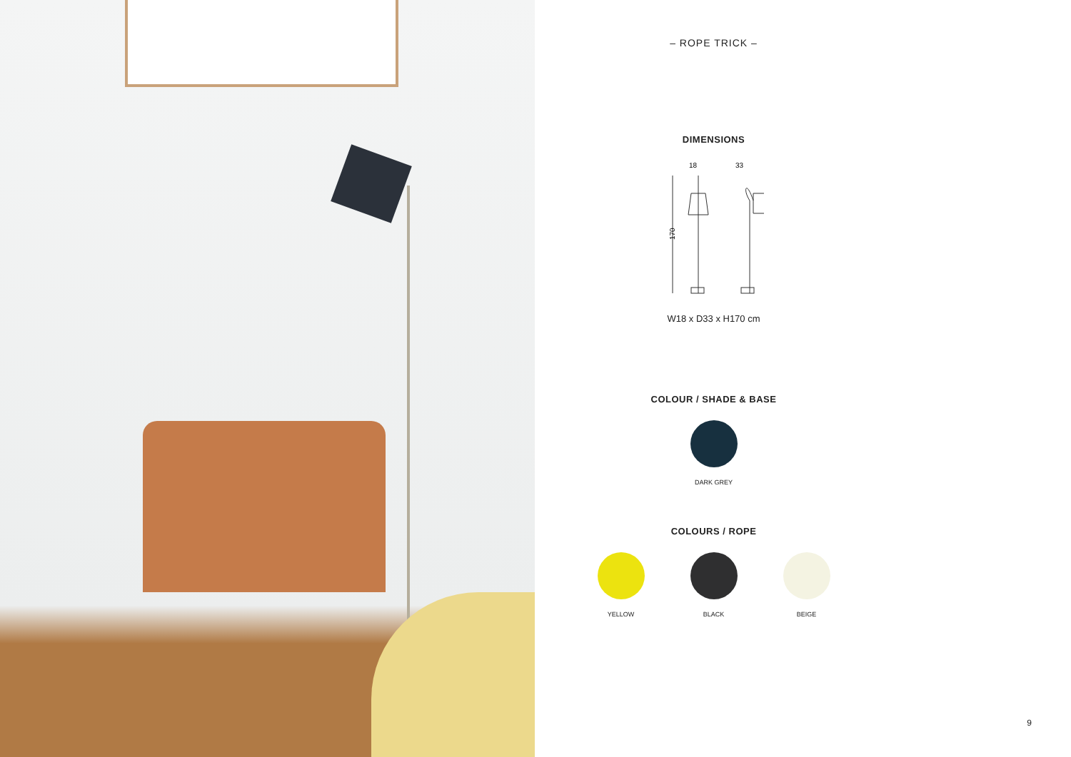– ROPE TRICK –
DIMENSIONS
18
33
170
W18 x D33 x H170 cm
COLOUR / SHADE & BASE
DARK GREY
COLOURS / ROPE
YELLOW BLACK BEIGE
9